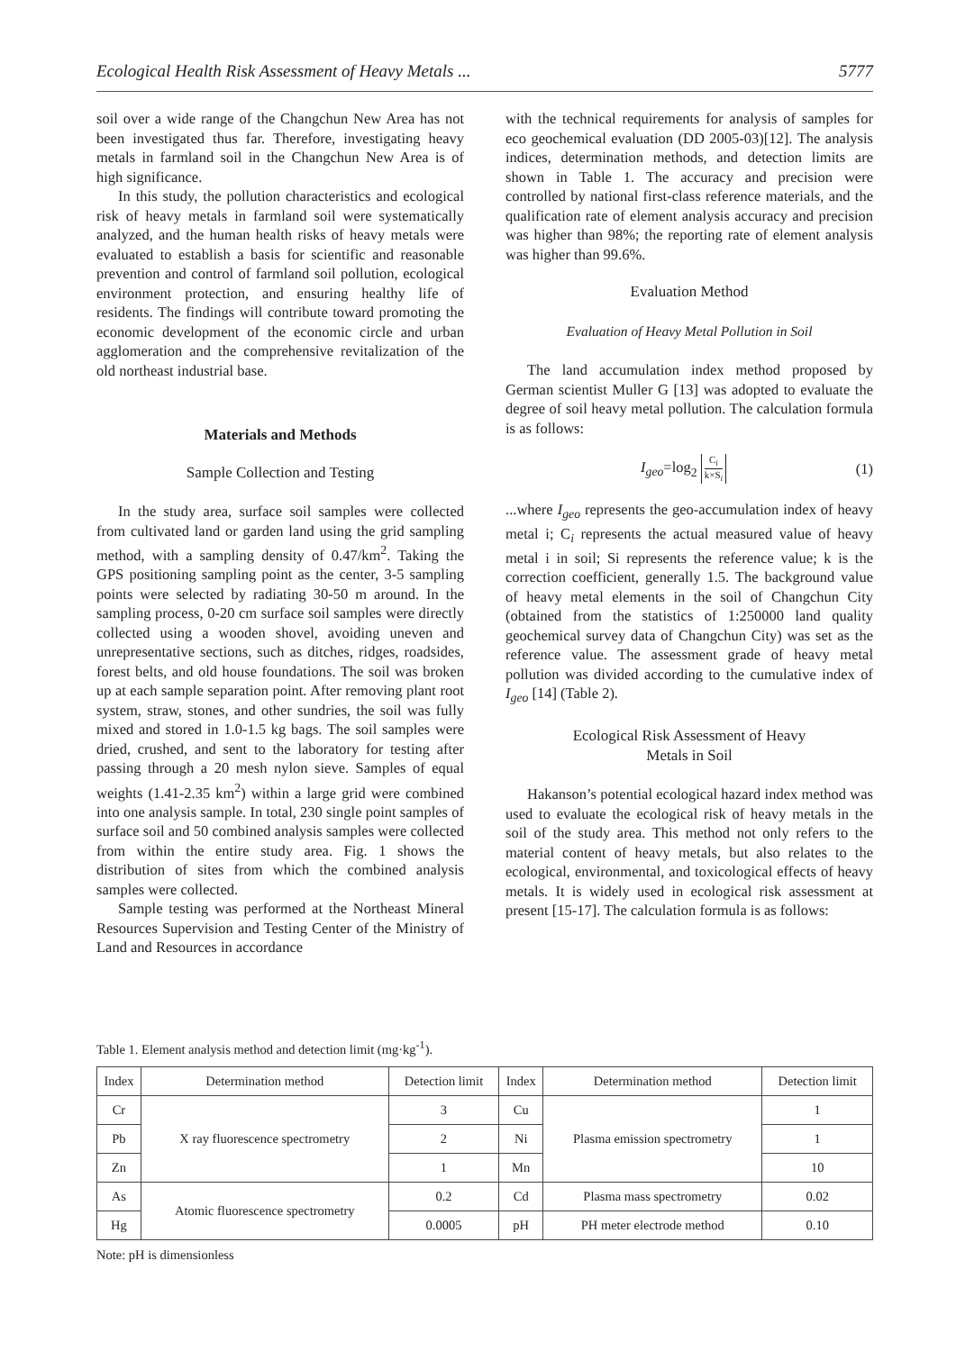Ecological Health Risk Assessment of Heavy Metals ... 5777
soil over a wide range of the Changchun New Area has not been investigated thus far. Therefore, investigating heavy metals in farmland soil in the Changchun New Area is of high significance.
In this study, the pollution characteristics and ecological risk of heavy metals in farmland soil were systematically analyzed, and the human health risks of heavy metals were evaluated to establish a basis for scientific and reasonable prevention and control of farmland soil pollution, ecological environment protection, and ensuring healthy life of residents. The findings will contribute toward promoting the economic development of the economic circle and urban agglomeration and the comprehensive revitalization of the old northeast industrial base.
Materials and Methods
Sample Collection and Testing
In the study area, surface soil samples were collected from cultivated land or garden land using the grid sampling method, with a sampling density of 0.47/km<sup>2</sup>. Taking the GPS positioning sampling point as the center, 3-5 sampling points were selected by radiating 30-50 m around. In the sampling process, 0-20 cm surface soil samples were directly collected using a wooden shovel, avoiding uneven and unrepresentative sections, such as ditches, ridges, roadsides, forest belts, and old house foundations. The soil was broken up at each sample separation point. After removing plant root system, straw, stones, and other sundries, the soil was fully mixed and stored in 1.0-1.5 kg bags. The soil samples were dried, crushed, and sent to the laboratory for testing after passing through a 20 mesh nylon sieve. Samples of equal weights (1.41-2.35 km<sup>2</sup>) within a large grid were combined into one analysis sample. In total, 230 single point samples of surface soil and 50 combined analysis samples were collected from within the entire study area. Fig. 1 shows the distribution of sites from which the combined analysis samples were collected.
Sample testing was performed at the Northeast Mineral Resources Supervision and Testing Center of the Ministry of Land and Resources in accordance
with the technical requirements for analysis of samples for eco geochemical evaluation (DD 2005-03)[12]. The analysis indices, determination methods, and detection limits are shown in Table 1. The accuracy and precision were controlled by national first-class reference materials, and the qualification rate of element analysis accuracy and precision was higher than 98%; the reporting rate of element analysis was higher than 99.6%.
Evaluation Method
Evaluation of Heavy Metal Pollution in Soil
The land accumulation index method proposed by German scientist Muller G [13] was adopted to evaluate the degree of soil heavy metal pollution. The calculation formula is as follows:
I<sub>geo</sub>=log<sub>2</sub> C<sub>i</sub> k×S<sub>i</sub> (1)
...where I<sub>geo</sub> represents the geo-accumulation index of heavy metal i; C<sub>i</sub> represents the actual measured value of heavy metal i in soil; Si represents the reference value; k is the correction coefficient, generally 1.5. The background value of heavy metal elements in the soil of Changchun City (obtained from the statistics of 1:250000 land quality geochemical survey data of Changchun City) was set as the reference value. The assessment grade of heavy metal pollution was divided according to the cumulative index of I<sub>geo</sub> [14] (Table 2).
Ecological Risk Assessment of Heavy
Metals in Soil
Hakanson’s potential ecological hazard index method was used to evaluate the ecological risk of heavy metals in the soil of the study area. This method not only refers to the material content of heavy metals, but also relates to the ecological, environmental, and toxicological effects of heavy metals. It is widely used in ecological risk assessment at present [15-17]. The calculation formula is as follows:
Table 1. Element analysis method and detection limit (mg·kg<sup>-1</sup>).
| Index | Determination method | Detection limit | Index | Determination method | Detection limit |
| --- | --- | --- | --- | --- | --- |
| Cr | X ray fluorescence spectrometry | 3 | Cu | Plasma emission spectrometry | 1 |
| Pb | | 2 | Ni | | 1 |
| Zn | | 1 | Mn | | 10 |
| As | Atomic fluorescence spectrometry | 0.2 | Cd | Plasma mass spectrometry | 0.02 |
| Hg | | 0.0005 | pH | PH meter electrode method | 0.10 |
Note: pH is dimensionless